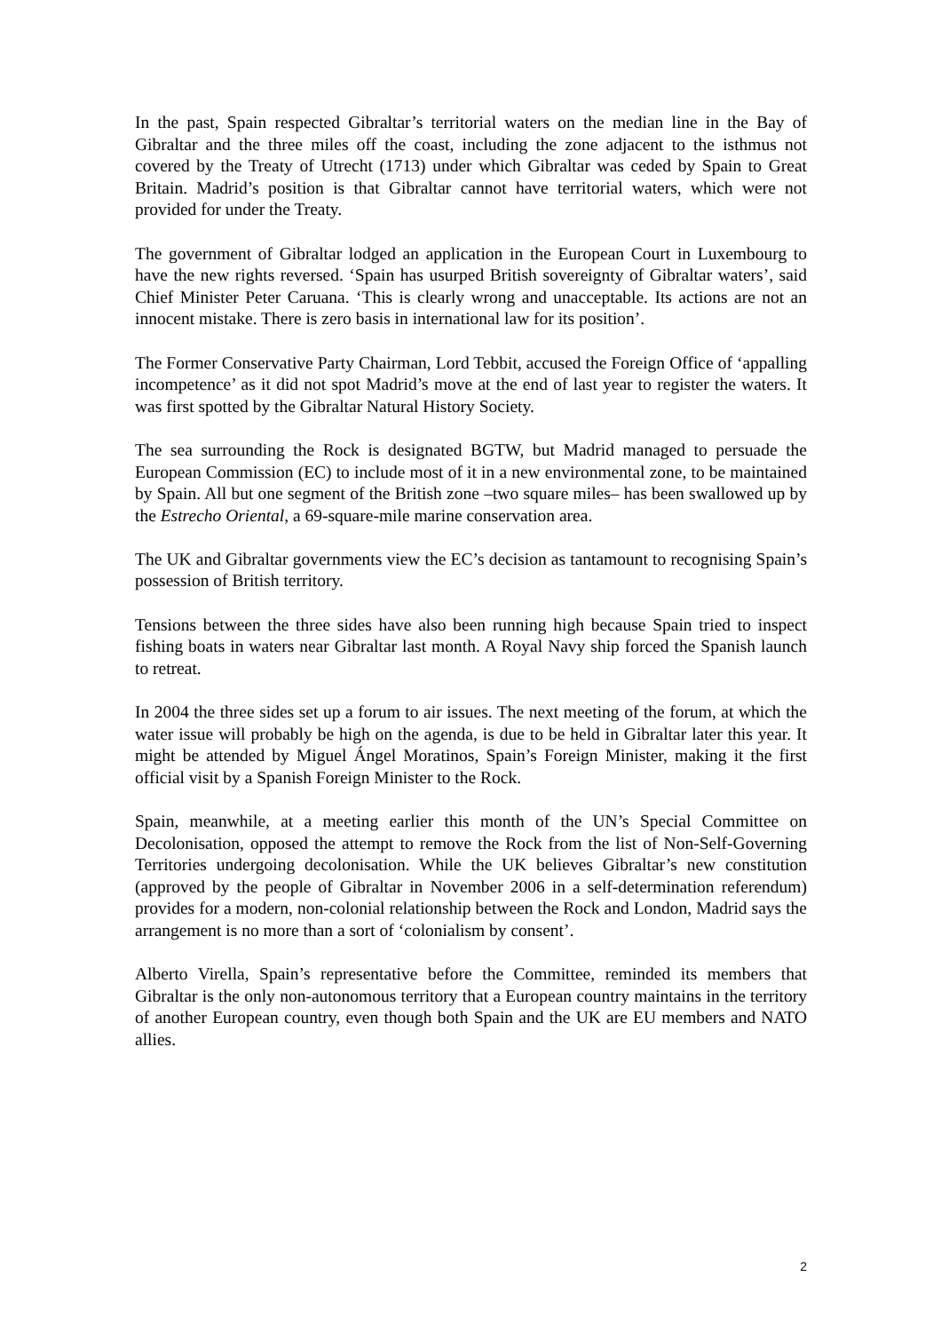In the past, Spain respected Gibraltar’s territorial waters on the median line in the Bay of Gibraltar and the three miles off the coast, including the zone adjacent to the isthmus not covered by the Treaty of Utrecht (1713) under which Gibraltar was ceded by Spain to Great Britain. Madrid’s position is that Gibraltar cannot have territorial waters, which were not provided for under the Treaty.
The government of Gibraltar lodged an application in the European Court in Luxembourg to have the new rights reversed. ‘Spain has usurped British sovereignty of Gibraltar waters’, said Chief Minister Peter Caruana. ‘This is clearly wrong and unacceptable. Its actions are not an innocent mistake. There is zero basis in international law for its position’.
The Former Conservative Party Chairman, Lord Tebbit, accused the Foreign Office of ‘appalling incompetence’ as it did not spot Madrid’s move at the end of last year to register the waters. It was first spotted by the Gibraltar Natural History Society.
The sea surrounding the Rock is designated BGTW, but Madrid managed to persuade the European Commission (EC) to include most of it in a new environmental zone, to be maintained by Spain. All but one segment of the British zone –two square miles– has been swallowed up by the Estrecho Oriental, a 69-square-mile marine conservation area.
The UK and Gibraltar governments view the EC’s decision as tantamount to recognising Spain’s possession of British territory.
Tensions between the three sides have also been running high because Spain tried to inspect fishing boats in waters near Gibraltar last month. A Royal Navy ship forced the Spanish launch to retreat.
In 2004 the three sides set up a forum to air issues. The next meeting of the forum, at which the water issue will probably be high on the agenda, is due to be held in Gibraltar later this year. It might be attended by Miguel Ángel Moratinos, Spain’s Foreign Minister, making it the first official visit by a Spanish Foreign Minister to the Rock.
Spain, meanwhile, at a meeting earlier this month of the UN’s Special Committee on Decolonisation, opposed the attempt to remove the Rock from the list of Non-Self-Governing Territories undergoing decolonisation. While the UK believes Gibraltar’s new constitution (approved by the people of Gibraltar in November 2006 in a self-determination referendum) provides for a modern, non-colonial relationship between the Rock and London, Madrid says the arrangement is no more than a sort of ‘colonialism by consent’.
Alberto Virella, Spain’s representative before the Committee, reminded its members that Gibraltar is the only non-autonomous territory that a European country maintains in the territory of another European country, even though both Spain and the UK are EU members and NATO allies.
2